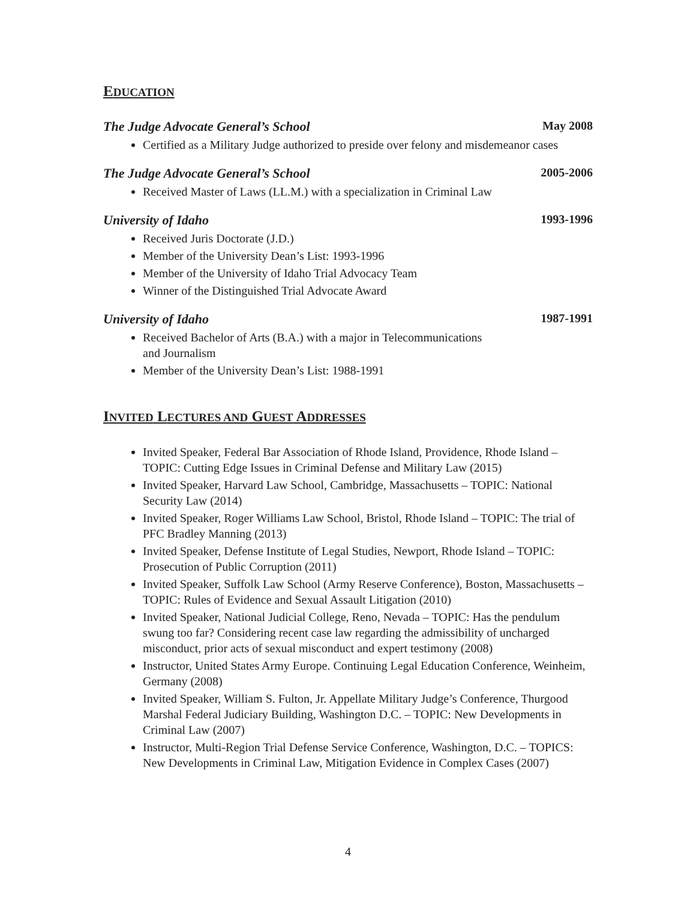EDUCATION
The Judge Advocate General’s School May 2008
Certified as a Military Judge authorized to preside over felony and misdemeanor cases
The Judge Advocate General’s School 2005-2006
Received Master of Laws (LL.M.) with a specialization in Criminal Law
University of Idaho 1993-1996
Received Juris Doctorate (J.D.)
Member of the University Dean’s List: 1993-1996
Member of the University of Idaho Trial Advocacy Team
Winner of the Distinguished Trial Advocate Award
University of Idaho 1987-1991
Received Bachelor of Arts (B.A.) with a major in Telecommunications
and Journalism
Member of the University Dean’s List: 1988-1991
INVITED LECTURES AND GUEST ADDRESSES
Invited Speaker, Federal Bar Association of Rhode Island, Providence, Rhode Island – TOPIC: Cutting Edge Issues in Criminal Defense and Military Law (2015)
Invited Speaker, Harvard Law School, Cambridge, Massachusetts – TOPIC: National Security Law (2014)
Invited Speaker, Roger Williams Law School, Bristol, Rhode Island – TOPIC: The trial of PFC Bradley Manning (2013)
Invited Speaker, Defense Institute of Legal Studies, Newport, Rhode Island – TOPIC: Prosecution of Public Corruption (2011)
Invited Speaker, Suffolk Law School (Army Reserve Conference), Boston, Massachusetts – TOPIC: Rules of Evidence and Sexual Assault Litigation (2010)
Invited Speaker, National Judicial College, Reno, Nevada – TOPIC: Has the pendulum swung too far? Considering recent case law regarding the admissibility of uncharged misconduct, prior acts of sexual misconduct and expert testimony (2008)
Instructor, United States Army Europe. Continuing Legal Education Conference, Weinheim, Germany (2008)
Invited Speaker, William S. Fulton, Jr. Appellate Military Judge’s Conference, Thurgood Marshal Federal Judiciary Building, Washington D.C. – TOPIC: New Developments in Criminal Law (2007)
Instructor, Multi-Region Trial Defense Service Conference, Washington, D.C. – TOPICS: New Developments in Criminal Law, Mitigation Evidence in Complex Cases (2007)
4